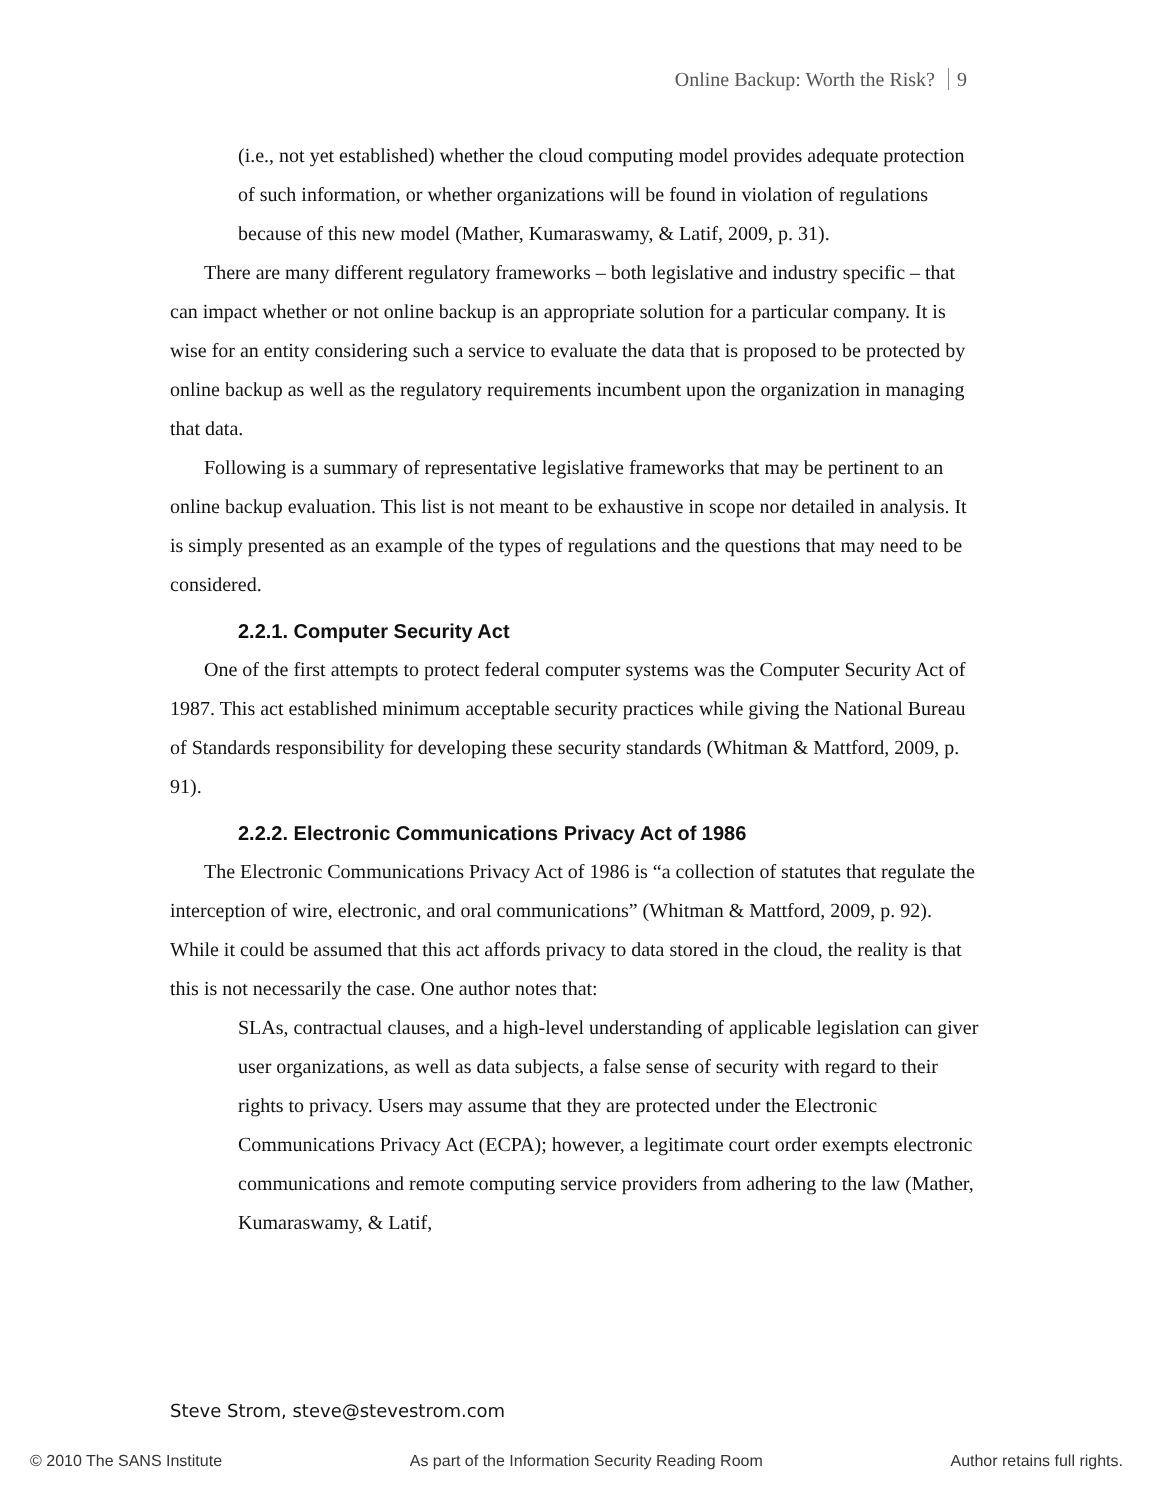Online Backup: Worth the Risk? 9
(i.e., not yet established) whether the cloud computing model provides adequate protection of such information, or whether organizations will be found in violation of regulations because of this new model (Mather, Kumaraswamy, & Latif, 2009, p. 31).
There are many different regulatory frameworks – both legislative and industry specific – that can impact whether or not online backup is an appropriate solution for a particular company. It is wise for an entity considering such a service to evaluate the data that is proposed to be protected by online backup as well as the regulatory requirements incumbent upon the organization in managing that data.
Following is a summary of representative legislative frameworks that may be pertinent to an online backup evaluation. This list is not meant to be exhaustive in scope nor detailed in analysis. It is simply presented as an example of the types of regulations and the questions that may need to be considered.
2.2.1. Computer Security Act
One of the first attempts to protect federal computer systems was the Computer Security Act of 1987. This act established minimum acceptable security practices while giving the National Bureau of Standards responsibility for developing these security standards (Whitman & Mattford, 2009, p. 91).
2.2.2. Electronic Communications Privacy Act of 1986
The Electronic Communications Privacy Act of 1986 is “a collection of statutes that regulate the interception of wire, electronic, and oral communications” (Whitman & Mattford, 2009, p. 92). While it could be assumed that this act affords privacy to data stored in the cloud, the reality is that this is not necessarily the case. One author notes that:
SLAs, contractual clauses, and a high-level understanding of applicable legislation can giver user organizations, as well as data subjects, a false sense of security with regard to their rights to privacy. Users may assume that they are protected under the Electronic Communications Privacy Act (ECPA); however, a legitimate court order exempts electronic communications and remote computing service providers from adhering to the law (Mather, Kumaraswamy, & Latif,
Steve Strom, steve@stevestrom.com
© 2010 The SANS Institute As part of the Information Security Reading Room Author retains full rights.